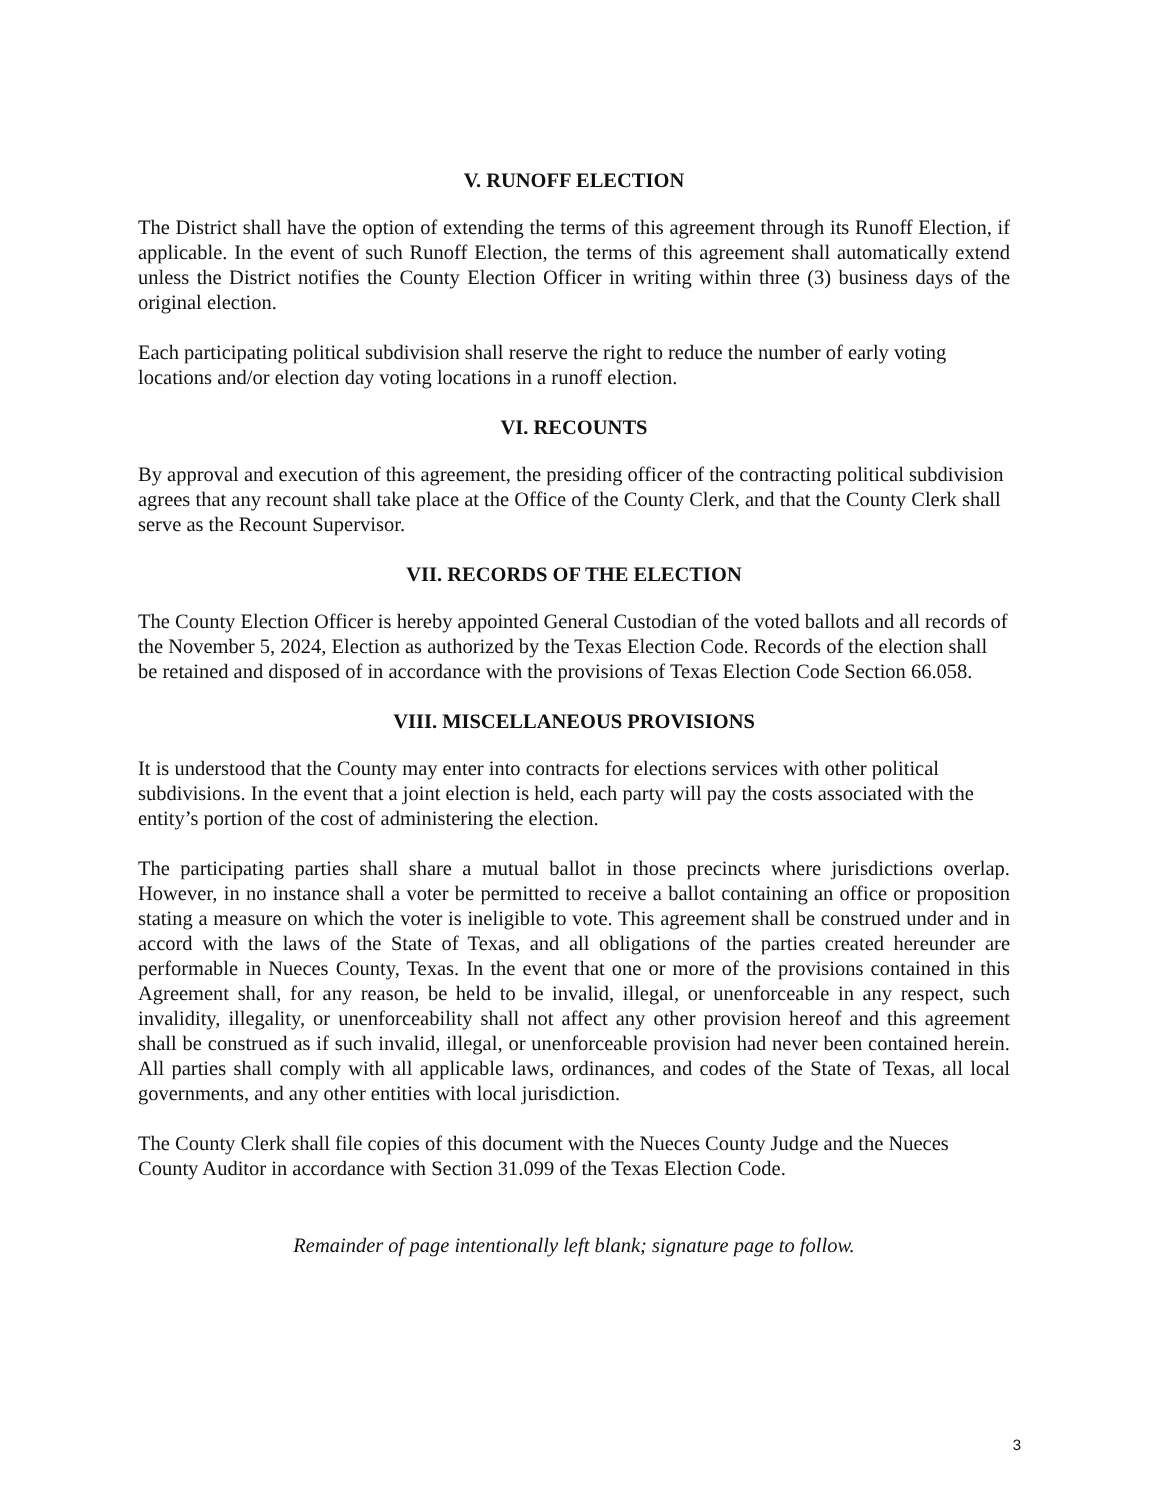V. RUNOFF ELECTION
The District shall have the option of extending the terms of this agreement through its Runoff Election, if applicable. In the event of such Runoff Election, the terms of this agreement shall automatically extend unless the District notifies the County Election Officer in writing within three (3) business days of the original election.
Each participating political subdivision shall reserve the right to reduce the number of early voting locations and/or election day voting locations in a runoff election.
VI. RECOUNTS
By approval and execution of this agreement, the presiding officer of the contracting political subdivision agrees that any recount shall take place at the Office of the County Clerk, and that the County Clerk shall serve as the Recount Supervisor.
VII. RECORDS OF THE ELECTION
The County Election Officer is hereby appointed General Custodian of the voted ballots and all records of the November 5, 2024, Election as authorized by the Texas Election Code. Records of the election shall be retained and disposed of in accordance with the provisions of Texas Election Code Section 66.058.
VIII. MISCELLANEOUS PROVISIONS
It is understood that the County may enter into contracts for elections services with other political subdivisions. In the event that a joint election is held, each party will pay the costs associated with the entity’s portion of the cost of administering the election.
The participating parties shall share a mutual ballot in those precincts where jurisdictions overlap. However, in no instance shall a voter be permitted to receive a ballot containing an office or proposition stating a measure on which the voter is ineligible to vote. This agreement shall be construed under and in accord with the laws of the State of Texas, and all obligations of the parties created hereunder are performable in Nueces County, Texas. In the event that one or more of the provisions contained in this Agreement shall, for any reason, be held to be invalid, illegal, or unenforceable in any respect, such invalidity, illegality, or unenforceability shall not affect any other provision hereof and this agreement shall be construed as if such invalid, illegal, or unenforceable provision had never been contained herein. All parties shall comply with all applicable laws, ordinances, and codes of the State of Texas, all local governments, and any other entities with local jurisdiction.
The County Clerk shall file copies of this document with the Nueces County Judge and the Nueces County Auditor in accordance with Section 31.099 of the Texas Election Code.
Remainder of page intentionally left blank; signature page to follow.
3